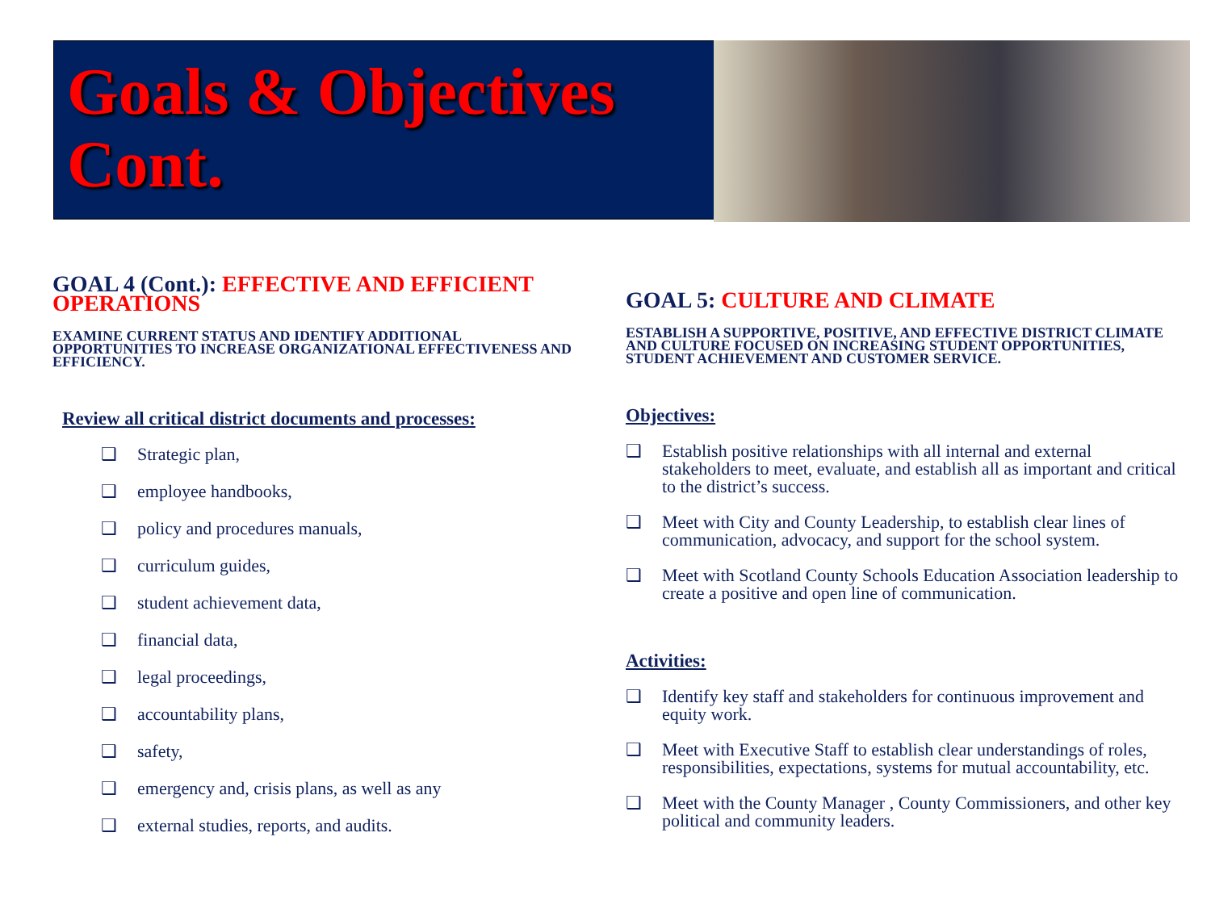Goals & Objectives Cont.
GOAL 4 (Cont.): EFFECTIVE AND EFFICIENT OPERATIONS
EXAMINE CURRENT STATUS AND IDENTIFY ADDITIONAL OPPORTUNITIES TO INCREASE ORGANIZATIONAL EFFECTIVENESS AND EFFICIENCY.
Review all critical district documents and processes:
❑ Strategic plan,
❑ employee handbooks,
❑ policy and procedures manuals,
❑ curriculum guides,
❑ student achievement data,
❑ financial data,
❑ legal proceedings,
❑ accountability plans,
❑ safety,
❑ emergency and, crisis plans, as well as any
❑ external studies, reports, and audits.
GOAL 5: CULTURE AND CLIMATE
ESTABLISH A SUPPORTIVE, POSITIVE, AND EFFECTIVE DISTRICT CLIMATE AND CULTURE FOCUSED ON INCREASING STUDENT OPPORTUNITIES, STUDENT ACHIEVEMENT AND CUSTOMER SERVICE.
Objectives:
❑ Establish positive relationships with all internal and external stakeholders to meet, evaluate, and establish all as important and critical to the district’s success.
❑ Meet with City and County Leadership, to establish clear lines of communication, advocacy, and support for the school system.
❑ Meet with Scotland County Schools Education Association leadership to create a positive and open line of communication.
Activities:
❑ Identify key staff and stakeholders for continuous improvement and equity work.
❑ Meet with Executive Staff to establish clear understandings of roles, responsibilities, expectations, systems for mutual accountability, etc.
❑ Meet with the County Manager , County Commissioners, and other key political and community leaders.